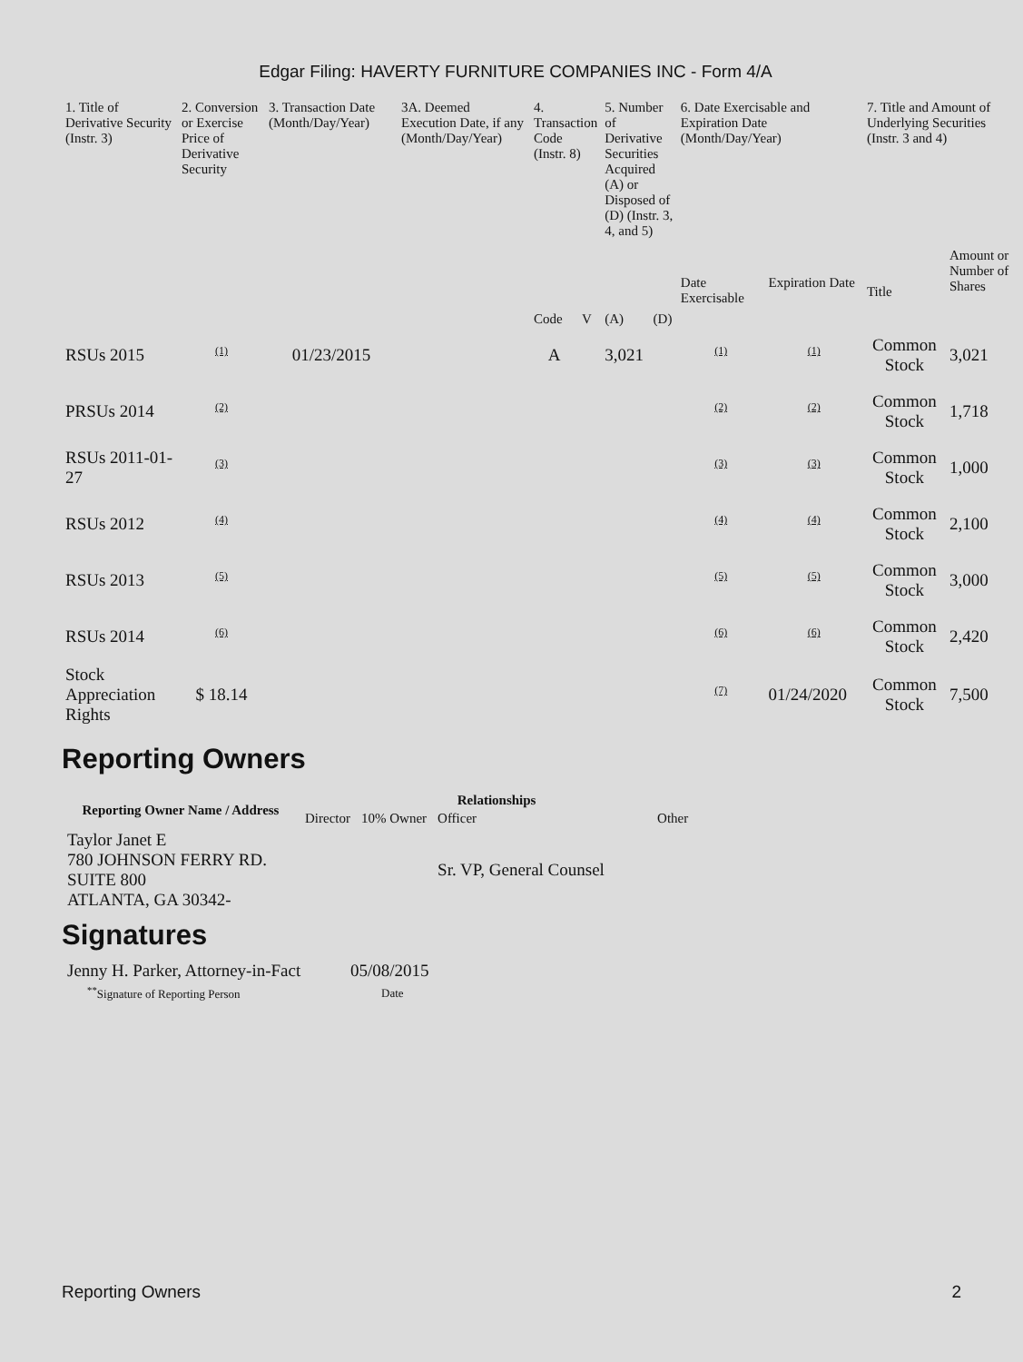Edgar Filing: HAVERTY FURNITURE COMPANIES INC - Form 4/A
| 1. Title of Derivative Security (Instr. 3) | 2. Conversion or Exercise Price of Derivative Security | 3. Transaction Date (Month/Day/Year) | 3A. Deemed Execution Date, if any (Month/Day/Year) | 4. Transaction Code (Instr. 8) | | 5. Number of Derivative Securities Acquired (A) or Disposed of (D) (Instr. 3, 4, and 5) | | 6. Date Exercisable and Expiration Date (Month/Day/Year) | | 7. Title and Amount of Underlying Securities (Instr. 3 and 4) | |
| --- | --- | --- | --- | --- | --- | --- | --- | --- | --- | --- | --- |
| | | | | Code | V | (A) | (D) | Date Exercisable | Expiration Date | Title | Amount or Number of Shares |
| RSUs 2015 | <sup>(1)</sup> | 01/23/2015 | | A | | 3,021 | | <sup>(1)</sup> | <sup>(1)</sup> | Common Stock | 3,021 |
| PRSUs 2014 | <sup>(2)</sup> | | | | | | | <sup>(2)</sup> | <sup>(2)</sup> | Common Stock | 1,718 |
| RSUs 2011-01-27 | <sup>(3)</sup> | | | | | | | <sup>(3)</sup> | <sup>(3)</sup> | Common Stock | 1,000 |
| RSUs 2012 | <sup>(4)</sup> | | | | | | | <sup>(4)</sup> | <sup>(4)</sup> | Common Stock | 2,100 |
| RSUs 2013 | <sup>(5)</sup> | | | | | | | <sup>(5)</sup> | <sup>(5)</sup> | Common Stock | 3,000 |
| RSUs 2014 | <sup>(6)</sup> | | | | | | | <sup>(6)</sup> | <sup>(6)</sup> | Common Stock | 2,420 |
| Stock Appreciation Rights | $ 18.14 | | | | | | | <sup>(7)</sup> | 01/24/2020 | Common Stock | 7,500 |
Reporting Owners
| Reporting Owner Name / Address | Relationships | | | |
| --- | --- | --- | --- | --- |
| | Director | 10% Owner | Officer | Other |
| Taylor Janet E 780 JOHNSON FERRY RD. SUITE 800 ATLANTA, GA 30342- | | | Sr. VP, General Counsel | |
Signatures
| Jenny H. Parker, Attorney-in-Fact | 05/08/2015 |
| <sup>**</sup> Signature of Reporting Person | Date |
Reporting Owners 2